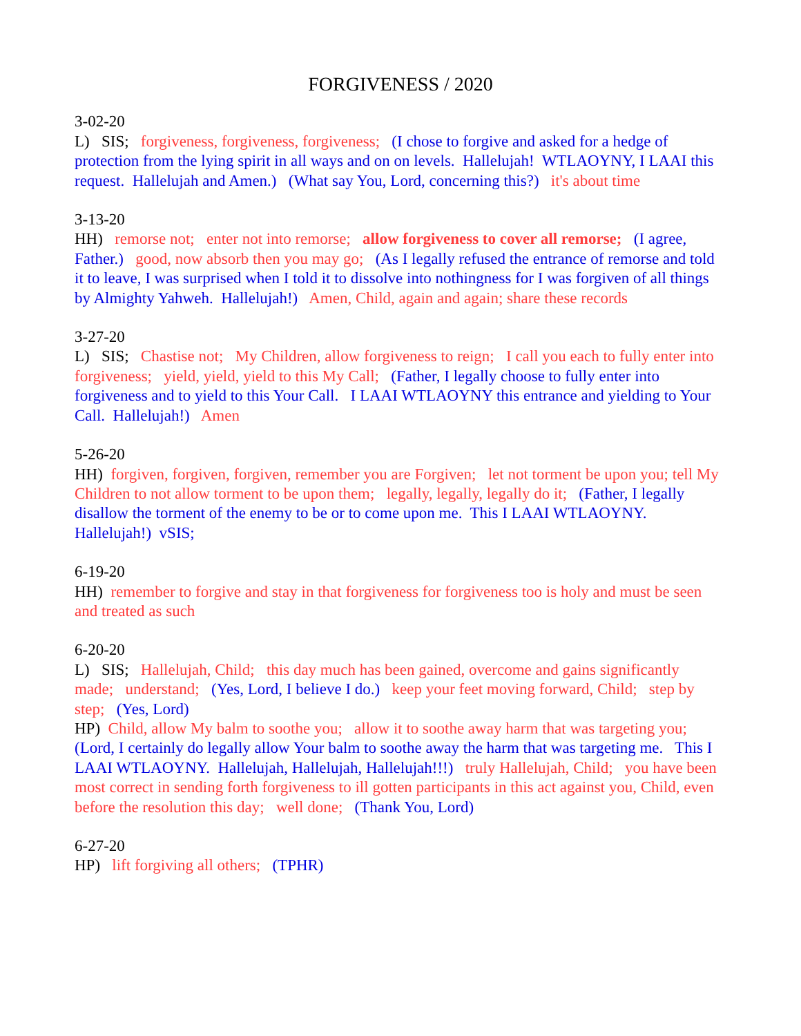FORGIVENESS / 2020
3-02-20
L) SIS; forgiveness, forgiveness, forgiveness; (I chose to forgive and asked for a hedge of protection from the lying spirit in all ways and on on levels. Hallelujah! WTLAOYNY, I LAAI this request. Hallelujah and Amen.) (What say You, Lord, concerning this?) it's about time
3-13-20
HH) remorse not; enter not into remorse; allow forgiveness to cover all remorse; (I agree, Father.) good, now absorb then you may go; (As I legally refused the entrance of remorse and told it to leave, I was surprised when I told it to dissolve into nothingness for I was forgiven of all things by Almighty Yahweh. Hallelujah!) Amen, Child, again and again; share these records
3-27-20
L) SIS; Chastise not; My Children, allow forgiveness to reign; I call you each to fully enter into forgiveness; yield, yield, yield to this My Call; (Father, I legally choose to fully enter into forgiveness and to yield to this Your Call. I LAAI WTLAOYNY this entrance and yielding to Your Call. Hallelujah!) Amen
5-26-20
HH) forgiven, forgiven, forgiven, remember you are Forgiven; let not torment be upon you; tell My Children to not allow torment to be upon them; legally, legally, legally do it; (Father, I legally disallow the torment of the enemy to be or to come upon me. This I LAAI WTLAOYNY. Hallelujah!) vSIS;
6-19-20
HH) remember to forgive and stay in that forgiveness for forgiveness too is holy and must be seen and treated as such
6-20-20
L) SIS; Hallelujah, Child; this day much has been gained, overcome and gains significantly made; understand; (Yes, Lord, I believe I do.) keep your feet moving forward, Child; step by step; (Yes, Lord)
HP) Child, allow My balm to soothe you; allow it to soothe away harm that was targeting you; (Lord, I certainly do legally allow Your balm to soothe away the harm that was targeting me. This I LAAI WTLAOYNY. Hallelujah, Hallelujah, Hallelujah!!!) truly Hallelujah, Child; you have been most correct in sending forth forgiveness to ill gotten participants in this act against you, Child, even before the resolution this day; well done; (Thank You, Lord)
6-27-20
HP) lift forgiving all others; (TPHR)